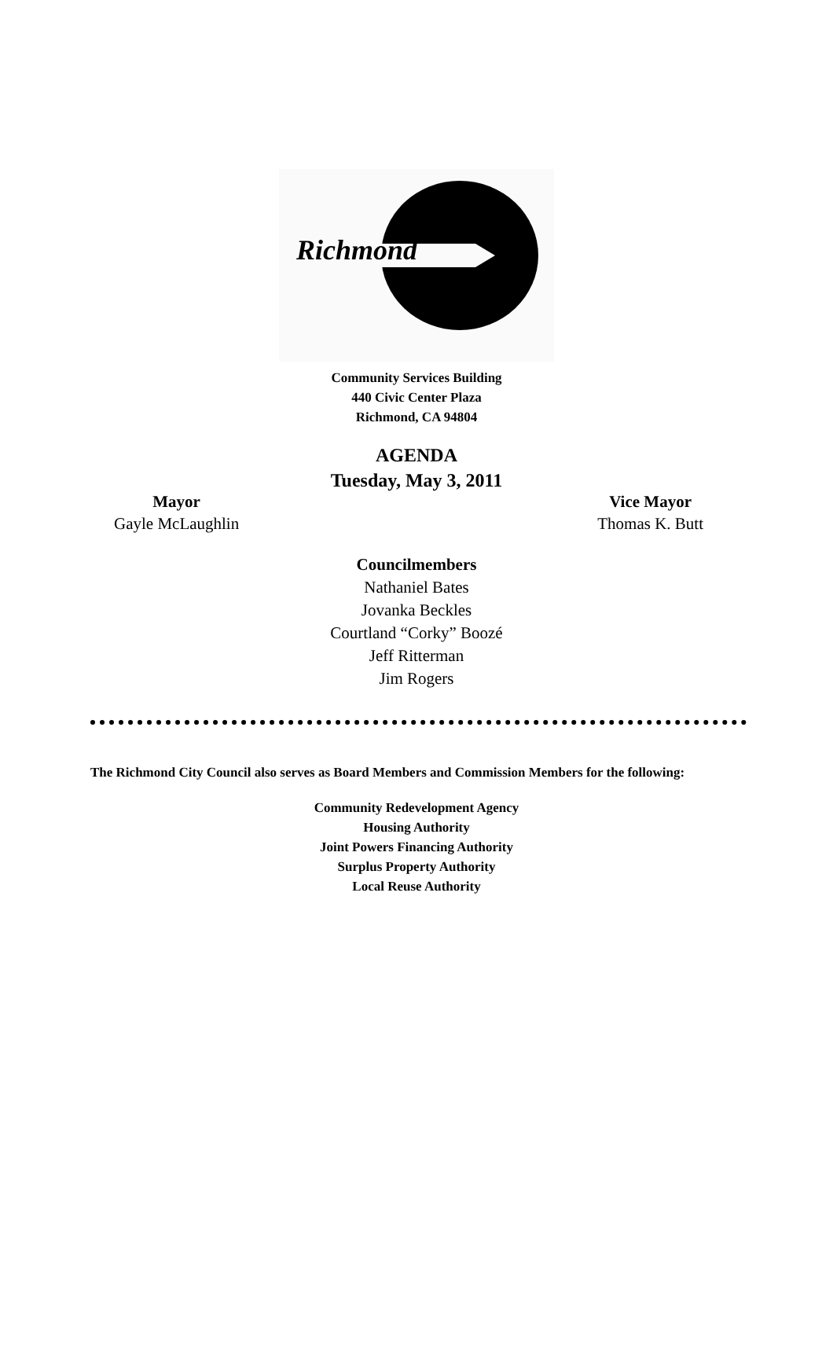Richmond
Community Services Building
440 Civic Center Plaza
Richmond, CA 94804
AGENDA
Tuesday, May 3, 2011
Mayor
Gayle McLaughlin
Vice Mayor
Thomas K. Butt
Councilmembers
Nathaniel Bates
Jovanka Beckles
Courtland “Corky” Boozé
Jeff Ritterman
Jim Rogers
The Richmond City Council also serves as Board Members and Commission Members for the following:
Community Redevelopment Agency
Housing Authority
Joint Powers Financing Authority
Surplus Property Authority
Local Reuse Authority